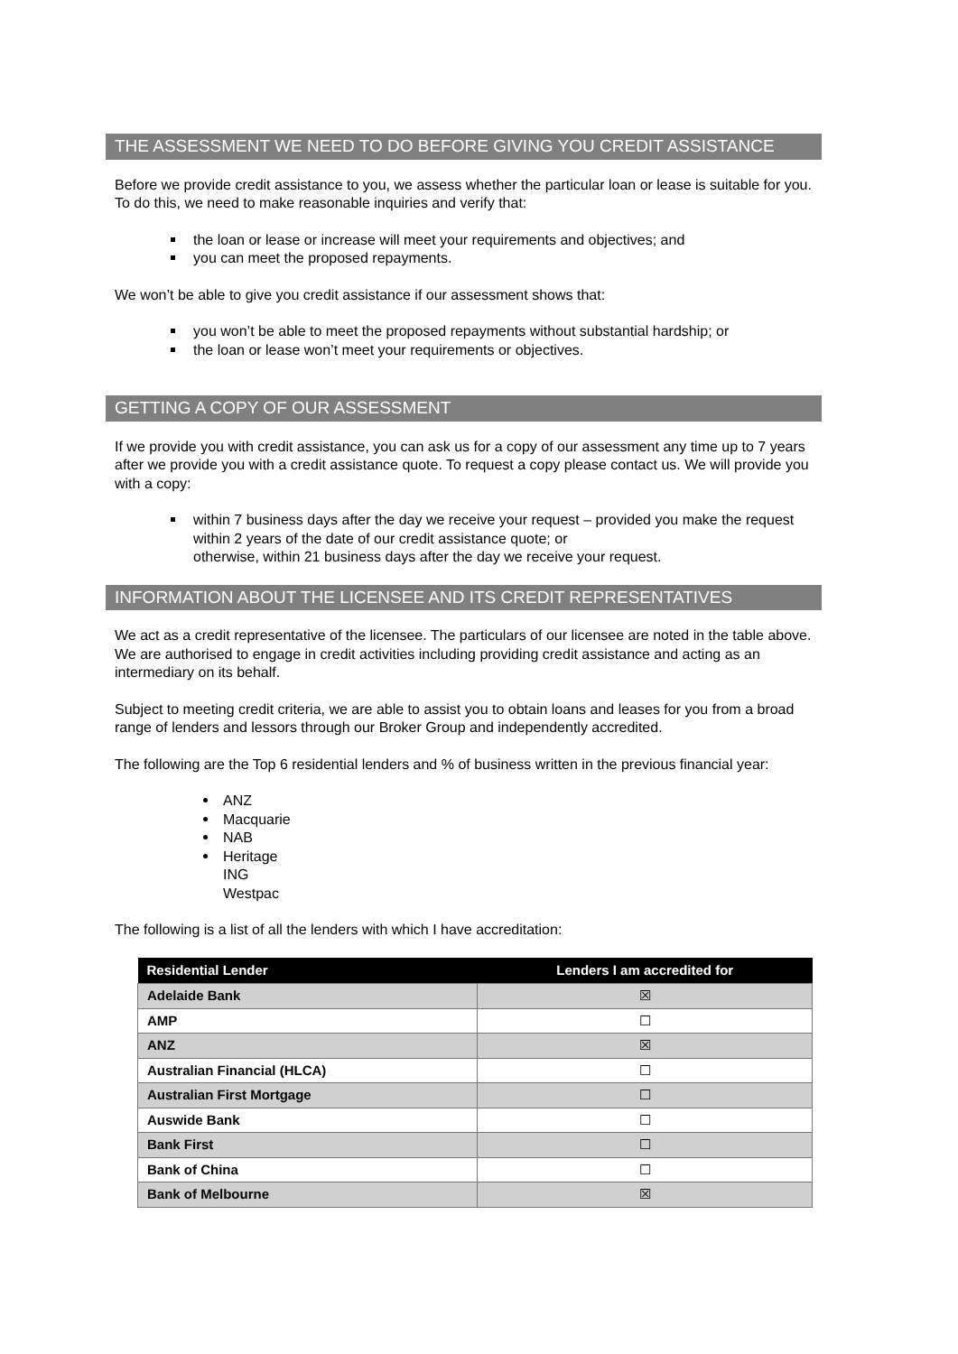THE ASSESSMENT WE NEED TO DO BEFORE GIVING YOU CREDIT ASSISTANCE
Before we provide credit assistance to you, we assess whether the particular loan or lease is suitable for you. To do this, we need to make reasonable inquiries and verify that:
the loan or lease or increase will meet your requirements and objectives; and
you can meet the proposed repayments.
We won’t be able to give you credit assistance if our assessment shows that:
you won’t be able to meet the proposed repayments without substantial hardship; or
the loan or lease won’t meet your requirements or objectives.
GETTING A COPY OF OUR ASSESSMENT
If we provide you with credit assistance, you can ask us for a copy of our assessment any time up to 7 years after we provide you with a credit assistance quote. To request a copy please contact us. We will provide you with a copy:
within 7 business days after the day we receive your request – provided you make the request within 2 years of the date of our credit assistance quote; or
otherwise, within 21 business days after the day we receive your request.
INFORMATION ABOUT THE LICENSEE AND ITS CREDIT REPRESENTATIVES
We act as a credit representative of the licensee. The particulars of our licensee are noted in the table above. We are authorised to engage in credit activities including providing credit assistance and acting as an intermediary on its behalf.
Subject to meeting credit criteria, we are able to assist you to obtain loans and leases for you from a broad range of lenders and lessors through our Broker Group and independently accredited.
The following are the Top 6 residential lenders and % of business written in the previous financial year:
ANZ
Macquarie
NAB
Heritage
ING
Westpac
The following is a list of all the lenders with which I have accreditation:
| Residential Lender | Lenders I am accredited for |
| --- | --- |
| Adelaide Bank | ☒ |
| AMP | ☐ |
| ANZ | ☒ |
| Australian Financial (HLCA) | ☐ |
| Australian First Mortgage | ☐ |
| Auswide Bank | ☐ |
| Bank First | ☐ |
| Bank of China | ☐ |
| Bank of Melbourne | ☒ |